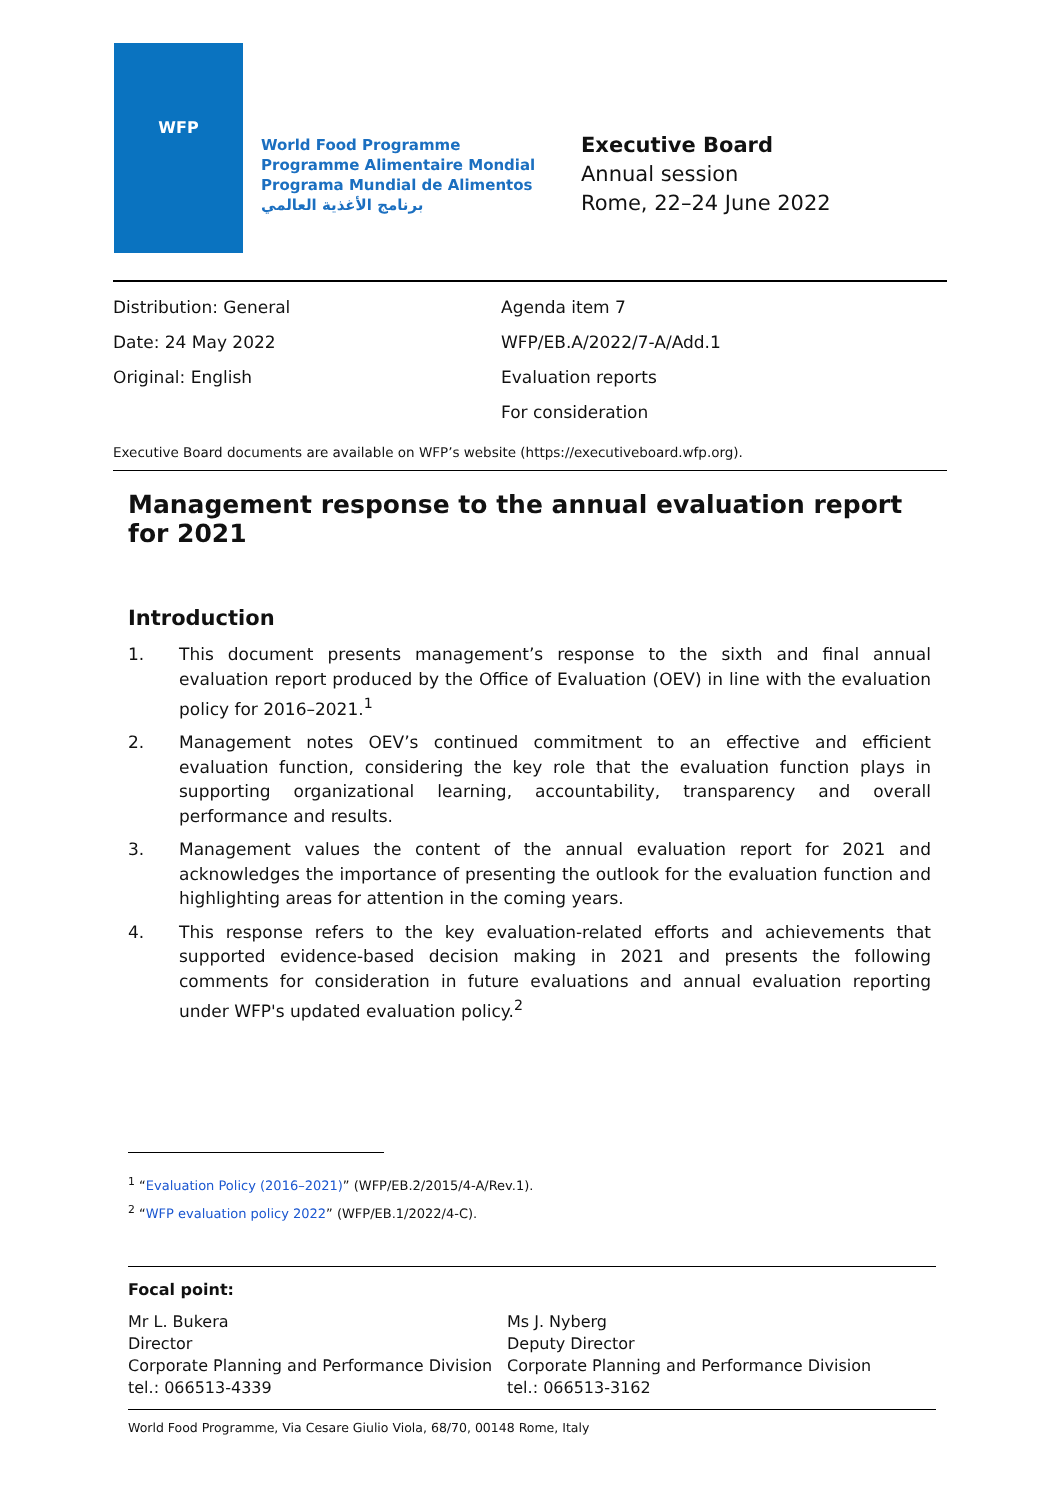WFP
World Food Programme
Programme Alimentaire Mondial
Programa Mundial de Alimentos
برنامج الأغذية العالمي
Executive Board
Annual session
Rome, 22–24 June 2022
Distribution: General
Date: 24 May 2022
Original: English
Agenda item 7
WFP/EB.A/2022/7-A/Add.1
Evaluation reports
For consideration
Executive Board documents are available on WFP’s website (https://executiveboard.wfp.org).
Management response to the annual evaluation report for 2021
Introduction
1. This document presents management’s response to the sixth and final annual evaluation report produced by the Office of Evaluation (OEV) in line with the evaluation policy for 2016–2021.<sup>1</sup>
2. Management notes OEV’s continued commitment to an effective and efficient evaluation function, considering the key role that the evaluation function plays in supporting organizational learning, accountability, transparency and overall performance and results.
3. Management values the content of the annual evaluation report for 2021 and acknowledges the importance of presenting the outlook for the evaluation function and highlighting areas for attention in the coming years.
4. This response refers to the key evaluation-related efforts and achievements that supported evidence-based decision making in 2021 and presents the following comments for consideration in future evaluations and annual evaluation reporting under WFP's updated evaluation policy.<sup>2</sup>
<sup>1</sup> “Evaluation Policy (2016–2021)” (WFP/EB.2/2015/4-A/Rev.1).
<sup>2</sup> “WFP evaluation policy 2022” (WFP/EB.1/2022/4-C).
Focal point:
Mr L. Bukera
Director
Corporate Planning and Performance Division
tel.: 066513-4339
Ms J. Nyberg
Deputy Director
Corporate Planning and Performance Division
tel.: 066513-3162
World Food Programme, Via Cesare Giulio Viola, 68/70, 00148 Rome, Italy